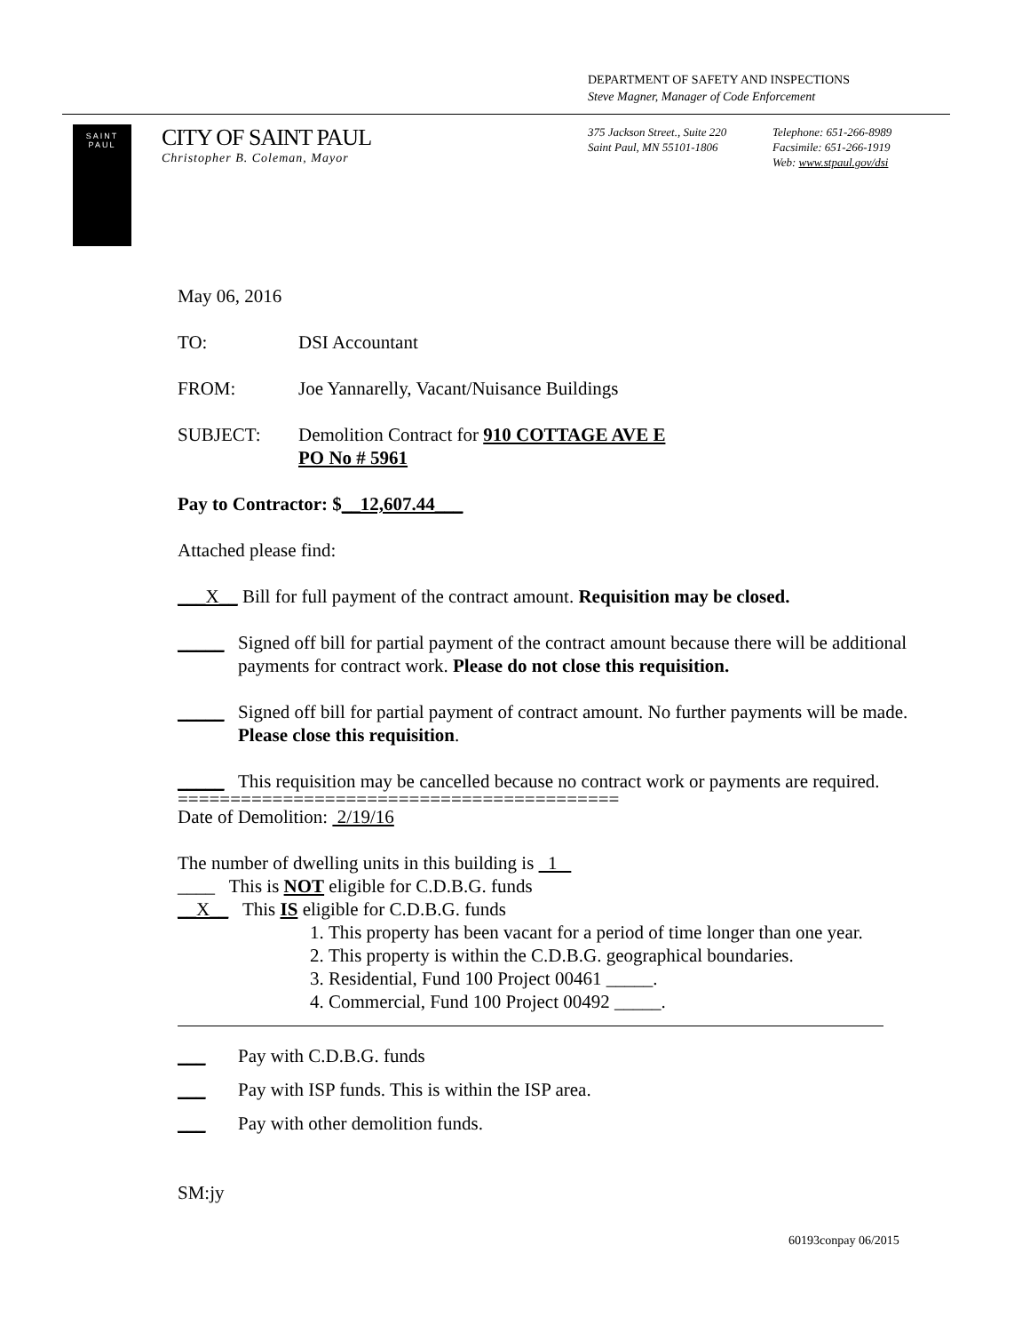DEPARTMENT OF SAFETY AND INSPECTIONS
Steve Magner, Manager of Code Enforcement
SAINT
PAUL
CITY OF SAINT PAUL
Christopher B. Coleman, Mayor
375 Jackson Street., Suite 220
Saint Paul, MN 55101-1806
Telephone: 651-266-8989
Facsimile: 651-266-1919
Web: www.stpaul.gov/dsi
May 06, 2016
TO: DSI Accountant
FROM: Joe Yannarelly, Vacant/Nuisance Buildings
SUBJECT: Demolition Contract for 910 COTTAGE AVE E
PO No # 5961
Pay to Contractor: $__12,607.44___
Attached please find:
___X__ Bill for full payment of the contract amount. Requisition may be closed.
_____ Signed off bill for partial payment of the contract amount because there will be additional payments for contract work. Please do not close this requisition.
_____ Signed off bill for partial payment of contract amount. No further payments will be made. Please close this requisition.
_____ This requisition may be cancelled because no contract work or payments are required.
==========================================
Date of Demolition: 2/19/16
The number of dwelling units in this building is 1
____ This is NOT eligible for C.D.B.G. funds
__X__ This IS eligible for C.D.B.G. funds
1. This property has been vacant for a period of time longer than one year.
2. This property is within the C.D.B.G. geographical boundaries.
3. Residential, Fund 100 Project 00461 _____.
4. Commercial, Fund 100 Project 00492 _____.
___ Pay with C.D.B.G. funds
___ Pay with ISP funds. This is within the ISP area.
___ Pay with other demolition funds.
SM:jy
60193conpay 06/2015